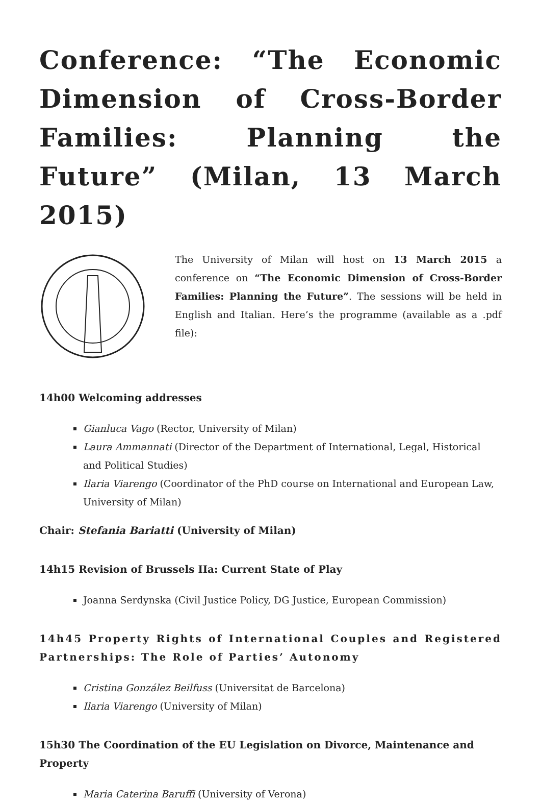Conference: “The Economic Dimension of Cross-Border Families: Planning the Future” (Milan, 13 March 2015)
The University of Milan will host on 13 March 2015 a conference on “The Economic Dimension of Cross-Border Families: Planning the Future”. The sessions will be held in English and Italian. Here’s the programme (available as a .pdf file):
14h00 Welcoming addresses
Gianluca Vago (Rector, University of Milan)
Laura Ammannati (Director of the Department of International, Legal, Historical and Political Studies)
Ilaria Viarengo (Coordinator of the PhD course on International and European Law, University of Milan)
Chair: Stefania Bariatti (University of Milan)
14h15 Revision of Brussels IIa: Current State of Play
Joanna Serdynska (Civil Justice Policy, DG Justice, European Commission)
14h45 Property Rights of International Couples and Registered Partnerships: The Role of Parties’ Autonomy
Cristina González Beilfuss (Universitat de Barcelona)
Ilaria Viarengo (University of Milan)
15h30 The Coordination of the EU Legislation on Divorce, Maintenance and Property
Maria Caterina Baruffi (University of Verona)